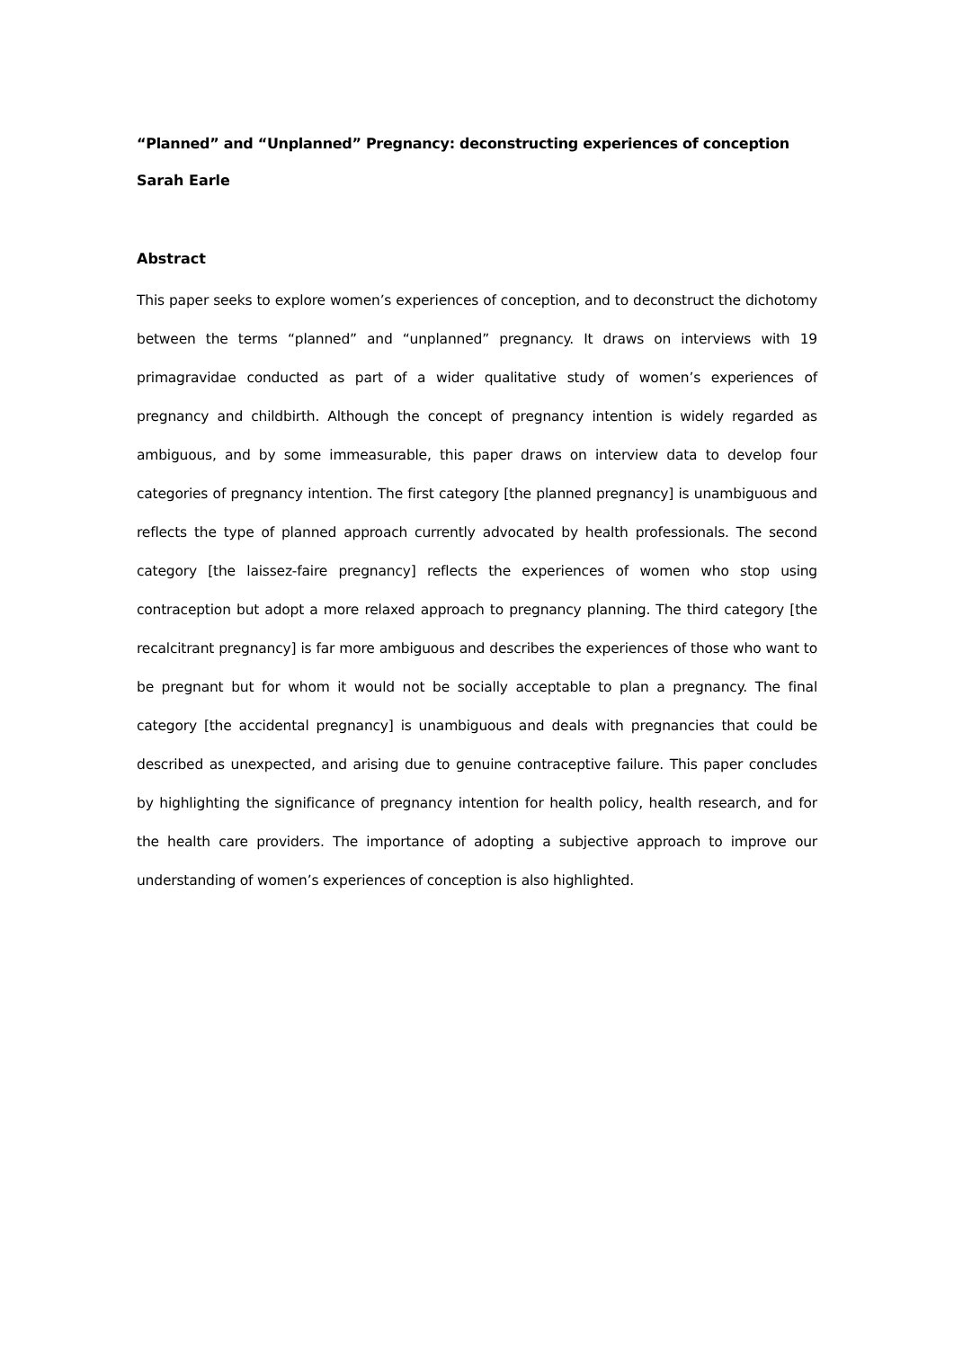“Planned” and “Unplanned” Pregnancy: deconstructing experiences of conception
Sarah Earle
Abstract
This paper seeks to explore women’s experiences of conception, and to deconstruct the dichotomy between the terms “planned” and “unplanned” pregnancy. It draws on interviews with 19 primagravidae conducted as part of a wider qualitative study of women’s experiences of pregnancy and childbirth. Although the concept of pregnancy intention is widely regarded as ambiguous, and by some immeasurable, this paper draws on interview data to develop four categories of pregnancy intention. The first category [the planned pregnancy] is unambiguous and reflects the type of planned approach currently advocated by health professionals. The second category [the laissez-faire pregnancy] reflects the experiences of women who stop using contraception but adopt a more relaxed approach to pregnancy planning. The third category [the recalcitrant pregnancy] is far more ambiguous and describes the experiences of those who want to be pregnant but for whom it would not be socially acceptable to plan a pregnancy. The final category [the accidental pregnancy] is unambiguous and deals with pregnancies that could be described as unexpected, and arising due to genuine contraceptive failure. This paper concludes by highlighting the significance of pregnancy intention for health policy, health research, and for the health care providers. The importance of adopting a subjective approach to improve our understanding of women’s experiences of conception is also highlighted.